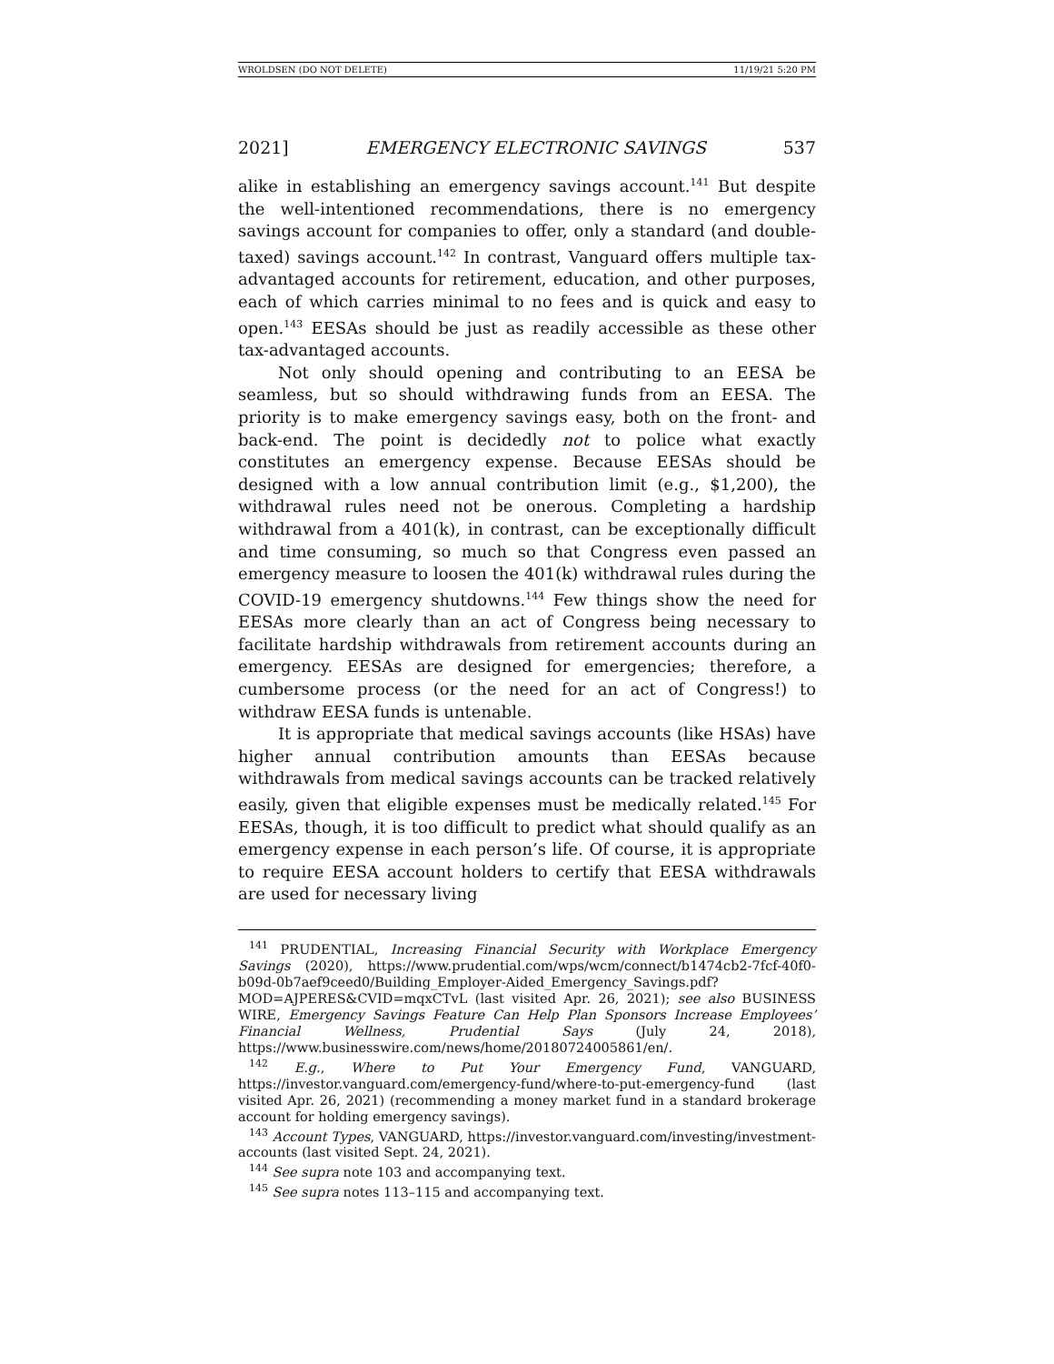WROLDSEN (DO NOT DELETE) 11/19/21 5:20 PM
2021] EMERGENCY ELECTRONIC SAVINGS 537
alike in establishing an emergency savings account.<sup>141</sup> But despite the well-intentioned recommendations, there is no emergency savings account for companies to offer, only a standard (and double-taxed) savings account.<sup>142</sup> In contrast, Vanguard offers multiple tax-advantaged accounts for retirement, education, and other purposes, each of which carries minimal to no fees and is quick and easy to open.<sup>143</sup> EESAs should be just as readily accessible as these other tax-advantaged accounts.
Not only should opening and contributing to an EESA be seamless, but so should withdrawing funds from an EESA. The priority is to make emergency savings easy, both on the front- and back-end. The point is decidedly not to police what exactly constitutes an emergency expense. Because EESAs should be designed with a low annual contribution limit (e.g., $1,200), the withdrawal rules need not be onerous. Completing a hardship withdrawal from a 401(k), in contrast, can be exceptionally difficult and time consuming, so much so that Congress even passed an emergency measure to loosen the 401(k) withdrawal rules during the COVID-19 emergency shutdowns.<sup>144</sup> Few things show the need for EESAs more clearly than an act of Congress being necessary to facilitate hardship withdrawals from retirement accounts during an emergency. EESAs are designed for emergencies; therefore, a cumbersome process (or the need for an act of Congress!) to withdraw EESA funds is untenable.
It is appropriate that medical savings accounts (like HSAs) have higher annual contribution amounts than EESAs because withdrawals from medical savings accounts can be tracked relatively easily, given that eligible expenses must be medically related.<sup>145</sup> For EESAs, though, it is too difficult to predict what should qualify as an emergency expense in each person’s life. Of course, it is appropriate to require EESA account holders to certify that EESA withdrawals are used for necessary living
<sup>141</sup> PRUDENTIAL, Increasing Financial Security with Workplace Emergency Savings (2020), https://www.prudential.com/wps/wcm/connect/b1474cb2-7fcf-40f0-b09d-0b7aef9ceed0/Building_Employer-Aided_Emergency_Savings.pdf?MOD=AJPERES&CVID=mqxCTvL (last visited Apr. 26, 2021); see also BUSINESS WIRE, Emergency Savings Feature Can Help Plan Sponsors Increase Employees’ Financial Wellness, Prudential Says (July 24, 2018), https://www.businesswire.com/news/home/20180724005861/en/.
<sup>142</sup> E.g., Where to Put Your Emergency Fund, VANGUARD, https://investor.vanguard.com/emergency-fund/where-to-put-emergency-fund (last visited Apr. 26, 2021) (recommending a money market fund in a standard brokerage account for holding emergency savings).
<sup>143</sup> Account Types, VANGUARD, https://investor.vanguard.com/investing/investment-accounts (last visited Sept. 24, 2021).
<sup>144</sup> See supra note 103 and accompanying text.
<sup>145</sup> See supra notes 113–115 and accompanying text.